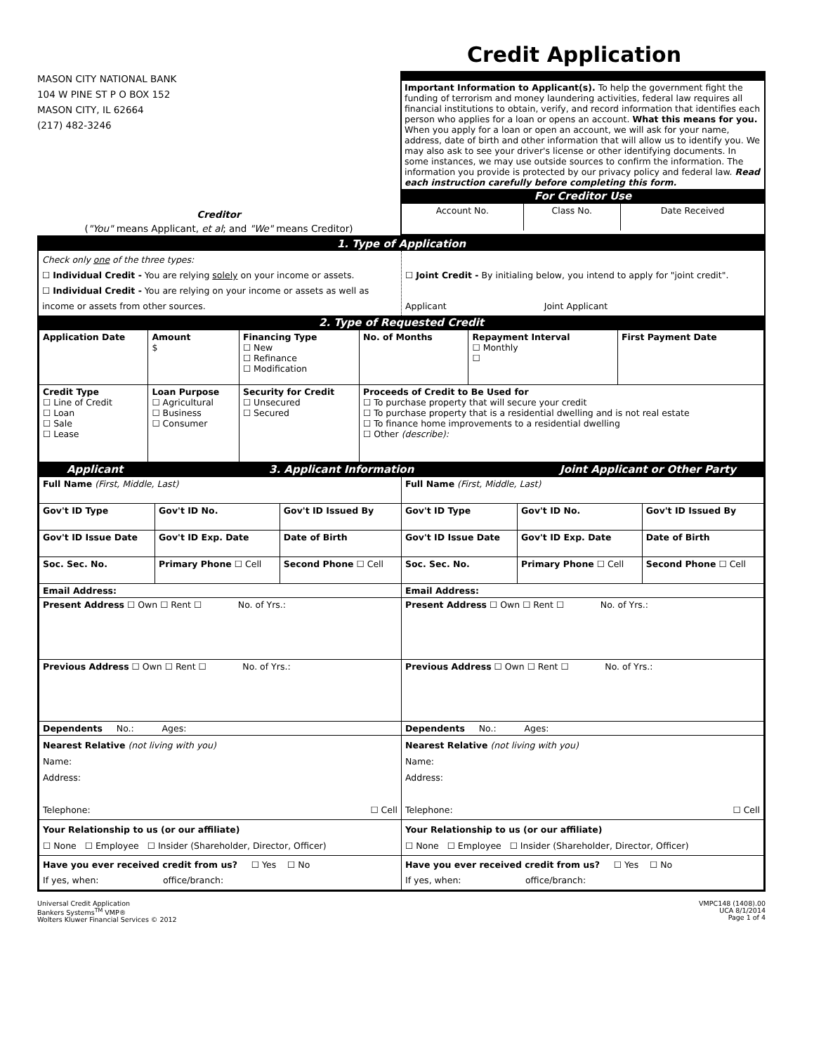Credit Application
MASON CITY NATIONAL BANK
104 W PINE ST P O BOX 152
MASON CITY, IL 62664
(217) 482-3246
Creditor
("You" means Applicant, et al; and "We" means Creditor)
Important Information to Applicant(s). To help the government fight the funding of terrorism and money laundering activities, federal law requires all financial institutions to obtain, verify, and record information that identifies each person who applies for a loan or opens an account. What this means for you. When you apply for a loan or open an account, we will ask for your name, address, date of birth and other information that will allow us to identify you. We may also ask to see your driver's license or other identifying documents. In some instances, we may use outside sources to confirm the information. The information you provide is protected by our privacy policy and federal law. Read each instruction carefully before completing this form.
For Creditor Use
| Account No. | Class No. | Date Received |
1. Type of Application
| Check only one of the three types: ☐ Individual Credit - You are relying solely on your income or assets. ☐ Individual Credit - You are relying on your income or assets as well as income or assets from other sources. | ☐ Joint Credit - By initialing below, you intend to apply for "joint credit". Applicant Joint Applicant |
2. Type of Requested Credit
| Application Date | Amount $ | Financing Type ☐ New ☐ Refinance ☐ Modification | No. of Months | Repayment Interval ☐ Monthly ☐ | First Payment Date |
| Credit Type ☐ Line of Credit ☐ Loan ☐ Sale ☐ Lease | Loan Purpose ☐ Agricultural ☐ Business ☐ Consumer | Security for Credit ☐ Unsecured ☐ Secured | Proceeds of Credit to Be Used for ☐ To purchase property that will secure your credit ☐ To purchase property that is a residential dwelling and is not real estate ☐ To finance home improvements to a residential dwelling ☐ Other (describe): | | |
Applicant 3. Applicant Information Joint Applicant or Other Party
| Full Name (First, Middle, Last) | | | Full Name (First, Middle, Last) | | |
| Gov't ID Type | Gov't ID No. | Gov't ID Issued By | Gov't ID Type | Gov't ID No. | Gov't ID Issued By |
| Gov't ID Issue Date | Gov't ID Exp. Date | Date of Birth | Gov't ID Issue Date | Gov't ID Exp. Date | Date of Birth |
| Soc. Sec. No. | Primary Phone ☐ Cell | Second Phone ☐ Cell | Soc. Sec. No. | Primary Phone ☐ Cell | Second Phone ☐ Cell |
| Email Address: | | | Email Address: | | |
| Present Address ☐ Own ☐ Rent ☐ No. of Yrs.: | | | Present Address ☐ Own ☐ Rent ☐ No. of Yrs.: | | |
| Previous Address ☐ Own ☐ Rent ☐ No. of Yrs.: | | | Previous Address ☐ Own ☐ Rent ☐ No. of Yrs.: | | |
| Dependents No.: Ages: | | | Dependents No.: Ages: | | |
| Nearest Relative (not living with you) Name: Address: Telephone: ☐ Cell | | | Nearest Relative (not living with you) Name: Address: Telephone: ☐ Cell | | |
| Your Relationship to us (or our affiliate) ☐ None ☐ Employee ☐ Insider (Shareholder, Director, Officer) | | | Your Relationship to us (or our affiliate) ☐ None ☐ Employee ☐ Insider (Shareholder, Director, Officer) | | |
| Have you ever received credit from us? ☐ Yes ☐ No If yes, when: office/branch: | | | Have you ever received credit from us? ☐ Yes ☐ No If yes, when: office/branch: | | |
Universal Credit Application
Bankers Systems<sup>TM</sup> VMP®
Wolters Kluwer Financial Services © 2012
VMPC148 (1408).00
UCA 8/1/2014
Page 1 of 4